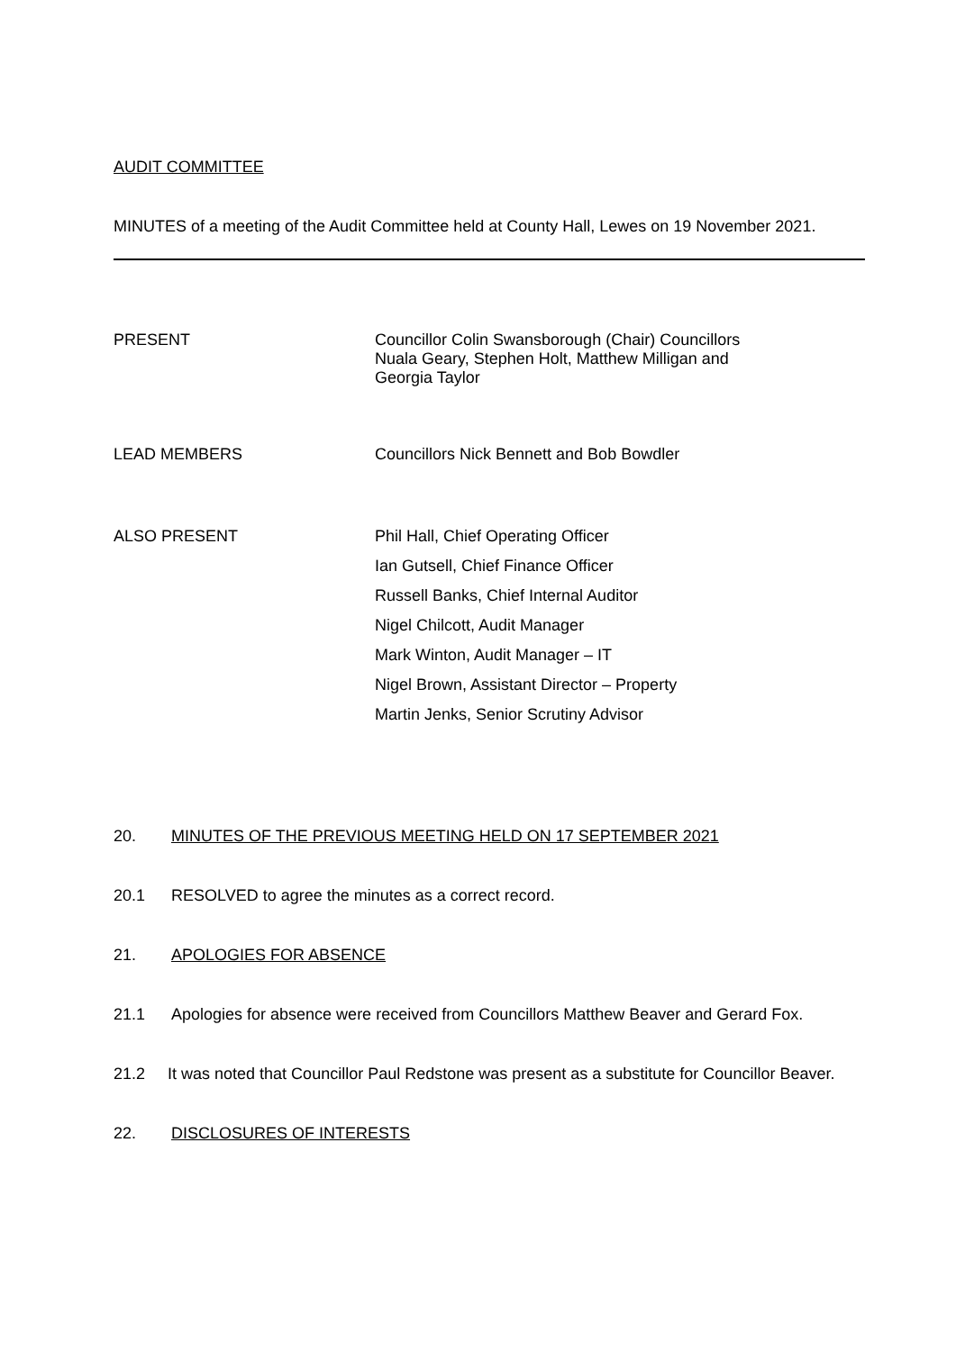AUDIT COMMITTEE
MINUTES of a meeting of the Audit Committee held at County Hall, Lewes on 19 November 2021.
PRESENT Councillor Colin Swansborough (Chair) Councillors Nuala Geary, Stephen Holt, Matthew Milligan and Georgia Taylor
LEAD MEMBERS Councillors Nick Bennett and Bob Bowdler
ALSO PRESENT Phil Hall, Chief Operating Officer
Ian Gutsell, Chief Finance Officer
Russell Banks, Chief Internal Auditor
Nigel Chilcott, Audit Manager
Mark Winton, Audit Manager – IT
Nigel Brown, Assistant Director – Property
Martin Jenks, Senior Scrutiny Advisor
20. MINUTES OF THE PREVIOUS MEETING HELD ON 17 SEPTEMBER 2021
20.1 RESOLVED to agree the minutes as a correct record.
21. APOLOGIES FOR ABSENCE
21.1 Apologies for absence were received from Councillors Matthew Beaver and Gerard Fox.
21.2 It was noted that Councillor Paul Redstone was present as a substitute for Councillor Beaver.
22. DISCLOSURES OF INTERESTS